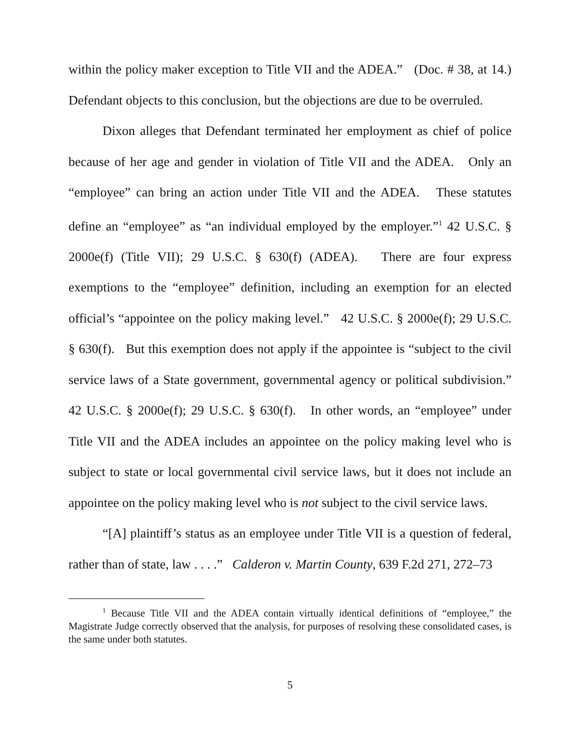within the policy maker exception to Title VII and the ADEA.” (Doc. # 38, at 14.) Defendant objects to this conclusion, but the objections are due to be overruled.
Dixon alleges that Defendant terminated her employment as chief of police because of her age and gender in violation of Title VII and the ADEA. Only an “employee” can bring an action under Title VII and the ADEA. These statutes define an “employee” as “an individual employed by the employer.”<sup>1</sup> 42 U.S.C. § 2000e(f) (Title VII); 29 U.S.C. § 630(f) (ADEA). There are four express exemptions to the “employee” definition, including an exemption for an elected official’s “appointee on the policy making level.” 42 U.S.C. § 2000e(f); 29 U.S.C. § 630(f). But this exemption does not apply if the appointee is “subject to the civil service laws of a State government, governmental agency or political subdivision.” 42 U.S.C. § 2000e(f); 29 U.S.C. § 630(f). In other words, an “employee” under Title VII and the ADEA includes an appointee on the policy making level who is subject to state or local governmental civil service laws, but it does not include an appointee on the policy making level who is not subject to the civil service laws.
“[A] plaintiff’s status as an employee under Title VII is a question of federal, rather than of state, law . . . .” Calderon v. Martin County, 639 F.2d 271, 272–73
<sup>1</sup> Because Title VII and the ADEA contain virtually identical definitions of “employee,” the Magistrate Judge correctly observed that the analysis, for purposes of resolving these consolidated cases, is the same under both statutes.
5